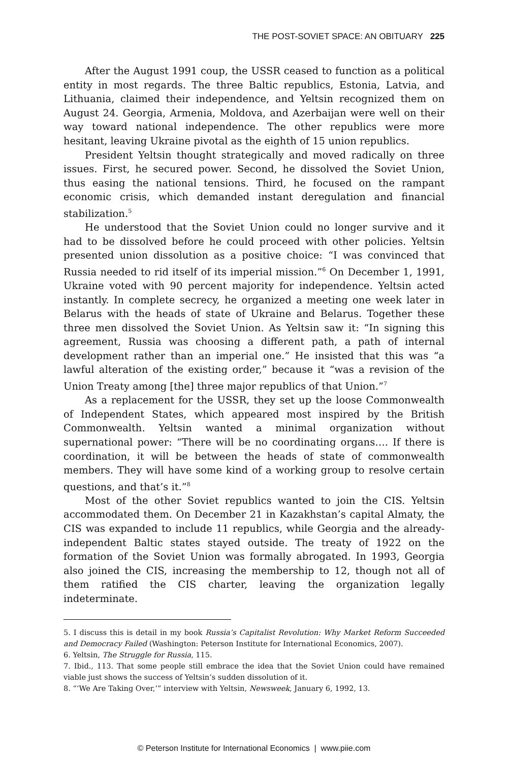THE POST-SOVIET SPACE: AN OBITUARY 225
After the August 1991 coup, the USSR ceased to function as a political entity in most regards. The three Baltic republics, Estonia, Latvia, and Lithuania, claimed their independence, and Yeltsin recognized them on August 24. Georgia, Armenia, Moldova, and Azerbaijan were well on their way toward national independence. The other republics were more hesitant, leaving Ukraine pivotal as the eighth of 15 union republics.
President Yeltsin thought strategically and moved radically on three issues. First, he secured power. Second, he dissolved the Soviet Union, thus easing the national tensions. Third, he focused on the rampant economic crisis, which demanded instant deregulation and financial stabilization.<sup>5</sup>
He understood that the Soviet Union could no longer survive and it had to be dissolved before he could proceed with other policies. Yeltsin presented union dissolution as a positive choice: “I was convinced that Russia needed to rid itself of its imperial mission.”<sup>6</sup> On December 1, 1991, Ukraine voted with 90 percent majority for independence. Yeltsin acted instantly. In complete secrecy, he organized a meeting one week later in Belarus with the heads of state of Ukraine and Belarus. Together these three men dissolved the Soviet Union. As Yeltsin saw it: “In signing this agreement, Russia was choosing a different path, a path of internal development rather than an imperial one.” He insisted that this was “a lawful alteration of the existing order,” because it “was a revision of the Union Treaty among [the] three major republics of that Union.”<sup>7</sup>
As a replacement for the USSR, they set up the loose Commonwealth of Independent States, which appeared most inspired by the British Commonwealth. Yeltsin wanted a minimal organization without supernational power: “There will be no coordinating organs…. If there is coordination, it will be between the heads of state of commonwealth members. They will have some kind of a working group to resolve certain questions, and that’s it.”<sup>8</sup>
Most of the other Soviet republics wanted to join the CIS. Yeltsin accommodated them. On December 21 in Kazakhstan’s capital Almaty, the CIS was expanded to include 11 republics, while Georgia and the already-independent Baltic states stayed outside. The treaty of 1922 on the formation of the Soviet Union was formally abrogated. In 1993, Georgia also joined the CIS, increasing the membership to 12, though not all of them ratified the CIS charter, leaving the organization legally indeterminate.
5. I discuss this is detail in my book Russia’s Capitalist Revolution: Why Market Reform Succeeded and Democracy Failed (Washington: Peterson Institute for International Economics, 2007).
6. Yeltsin, The Struggle for Russia, 115.
7. Ibid., 113. That some people still embrace the idea that the Soviet Union could have remained viable just shows the success of Yeltsin’s sudden dissolution of it.
8. “‘We Are Taking Over,’” interview with Yeltsin, Newsweek, January 6, 1992, 13.
© Peterson Institute for International Economics | www.piie.com